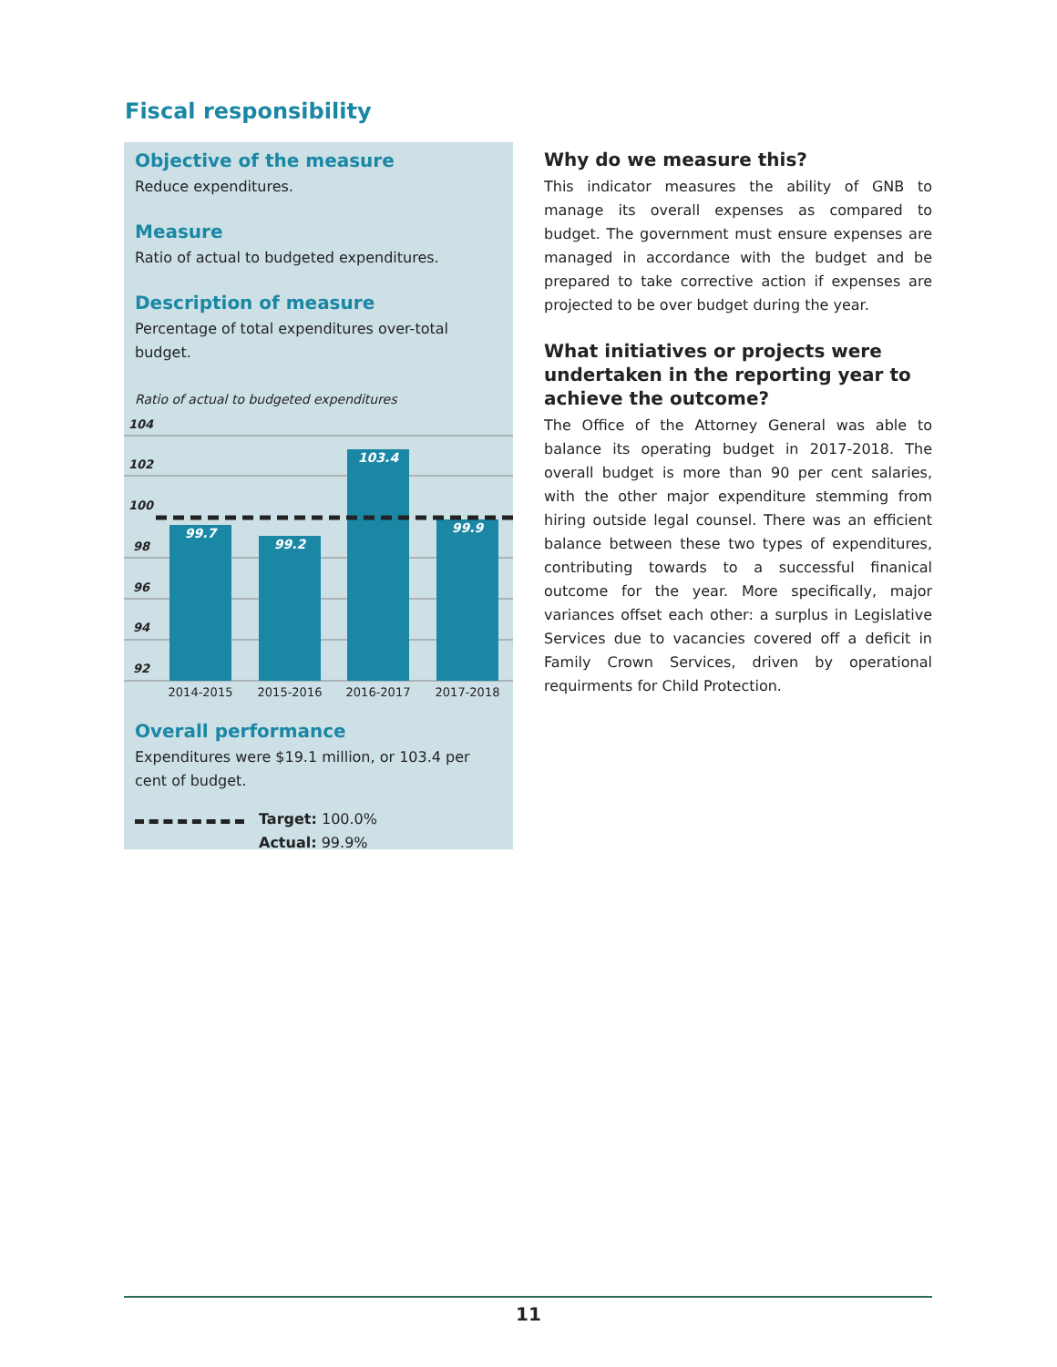Fiscal responsibility
Objective of the measure
Reduce expenditures.
Measure
Ratio of actual to budgeted expenditures.
Description of measure
Percentage of total expenditures over-total budget.
Ratio of actual to budgeted expenditures
104
102
100
98
96
94
92
99.7
99.2
103.4
99.9
2014-2015
2015-2016
2016-2017
2017-2018
Overall performance
Expenditures were $19.1 million, or 103.4 per cent of budget.
Target: 100.0%
Actual: 99.9%
Why do we measure this?
This indicator measures the ability of GNB to manage its overall expenses as compared to budget. The government must ensure expenses are managed in accordance with the budget and be prepared to take corrective action if expenses are projected to be over budget during the year.
What initiatives or projects were undertaken in the reporting year to achieve the outcome?
The Office of the Attorney General was able to balance its operating budget in 2017-2018. The overall budget is more than 90 per cent salaries, with the other major expenditure stemming from hiring outside legal counsel. There was an efficient balance between these two types of expenditures, contributing towards to a successful finanical outcome for the year. More specifically, major variances offset each other: a surplus in Legislative Services due to vacancies covered off a deficit in Family Crown Services, driven by operational requirments for Child Protection.
11